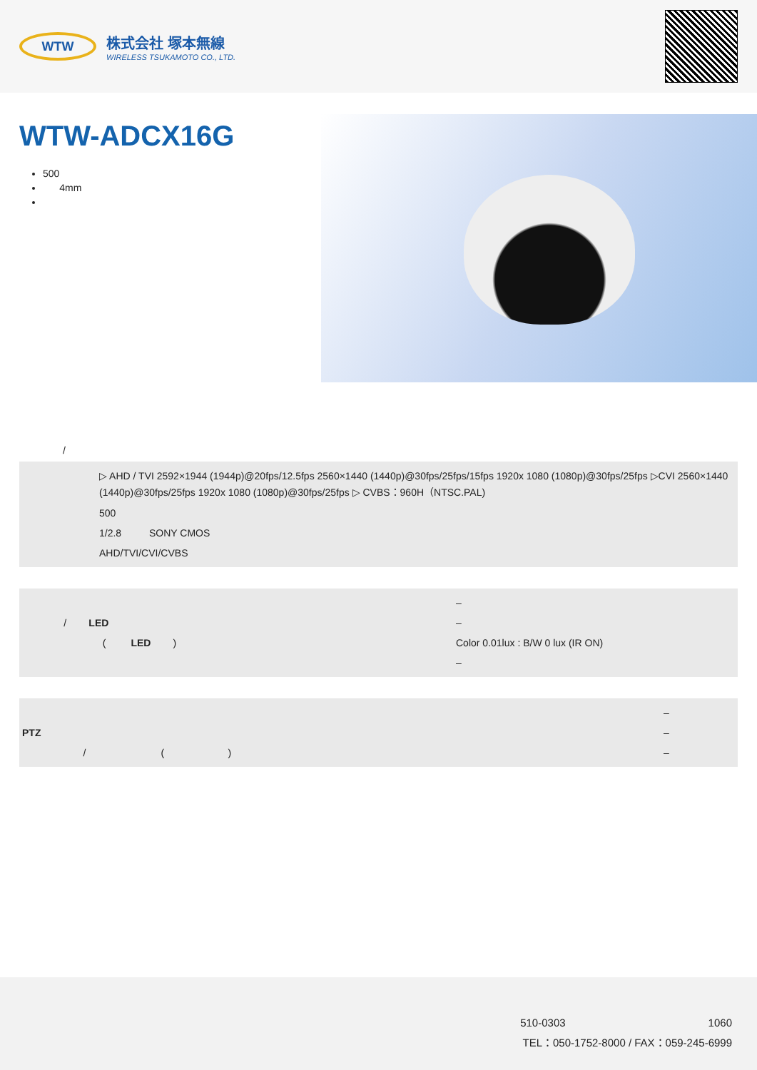WTW
株式会社 塚本無線
WIRELESS TSUKAMOTO CO., LTD.
WTW-ADCX16G
500
4mm
/
| | ▷ AHD / TVI 2592×1944 (1944p)@20fps/12.5fps 2560×1440 (1440p)@30fps/25fps/15fps 1920x 1080 (1080p)@30fps/25fps ▷CVI 2560×1440 (1440p)@30fps/25fps 1920x 1080 (1080p)@30fps/25fps ▷ CVBS：960H（NTSC.PAL) |
| | 500 |
| | 1/2.8 SONY CMOS |
| | AHD/TVI/CVI/CVBS |
| | – |
| / LED | – |
| ( LED ) | Color 0.01lux : B/W 0 lux (IR ON) |
| | – |
| | – |
| PTZ | – |
| / ( ) | – |
510-0303 1060
TEL：050-1752-8000 / FAX：059-245-6999